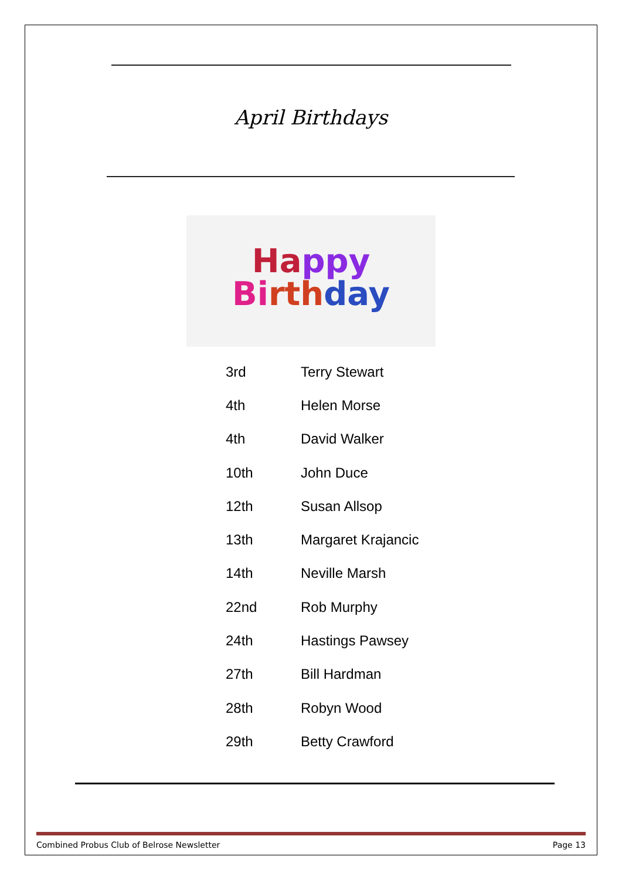April Birthdays
Ha ppy
Bi rth day
| 3rd | Terry Stewart |
| 4th | Helen Morse |
| 4th | David Walker |
| 10th | John Duce |
| 12th | Susan Allsop |
| 13th | Margaret Krajancic |
| 14th | Neville Marsh |
| 22nd | Rob Murphy |
| 24th | Hastings Pawsey |
| 27th | Bill Hardman |
| 28th | Robyn Wood |
| 29th | Betty Crawford |
Combined Probus Club of Belrose Newsletter Page 13